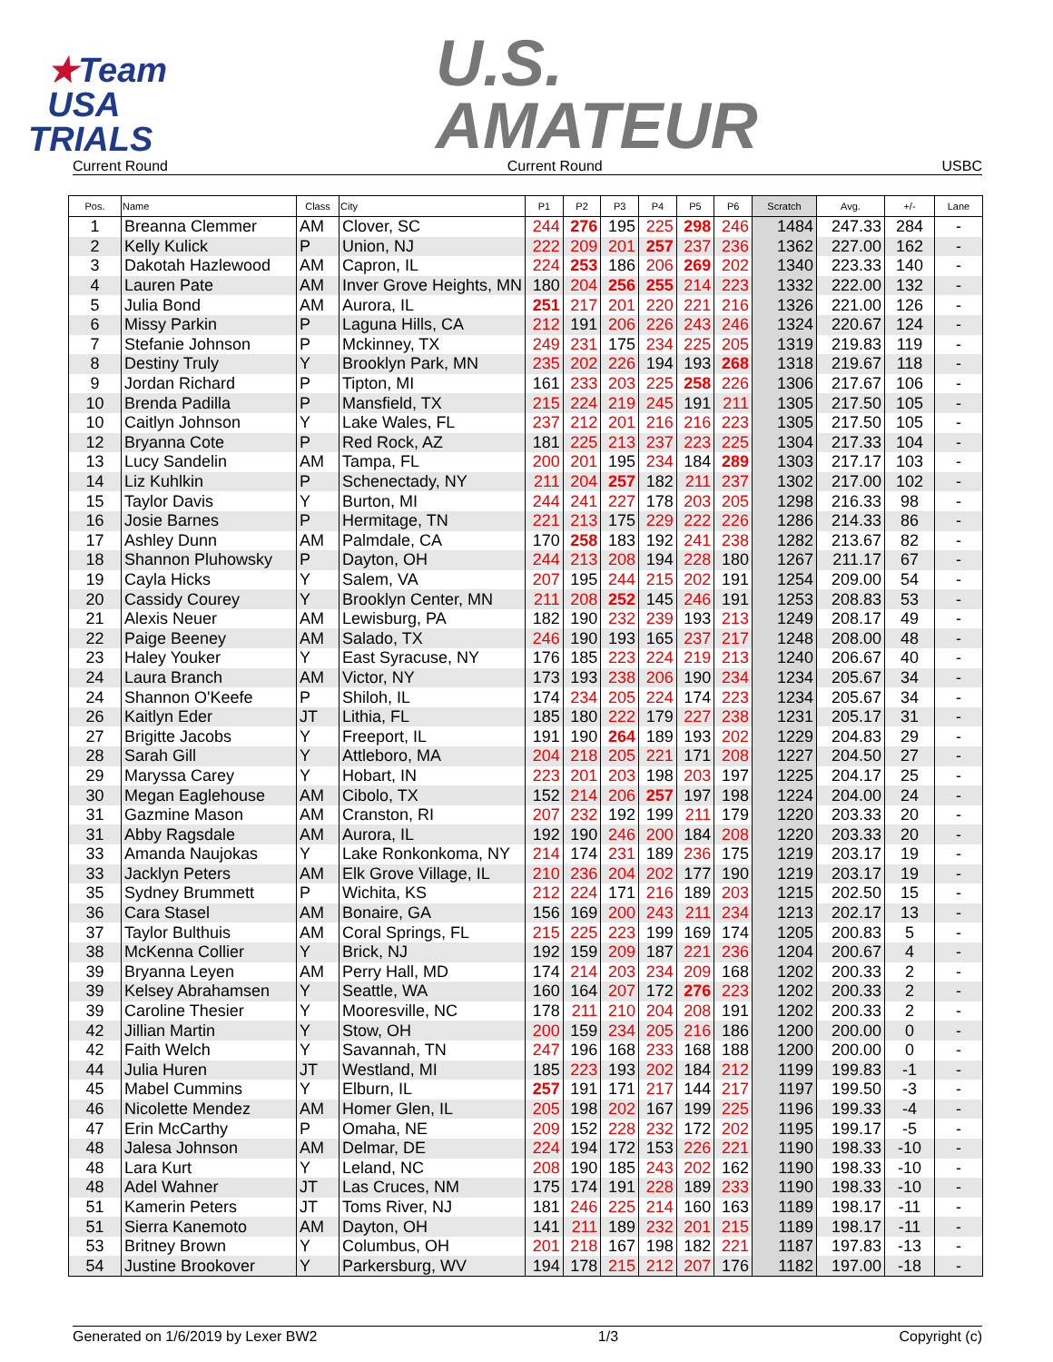★Team
USA
TRIALS
U.S.
AMATEUR
Current Round Current Round USBC
| Pos. | Name | Class | City | P1 | P2 | P3 | P4 | P5 | P6 | Scratch | Avg. | +/- | Lane |
| --- | --- | --- | --- | --- | --- | --- | --- | --- | --- | --- | --- | --- | --- |
| 1 | Breanna Clemmer | AM | Clover, SC | 244 | 276 | 195 | 225 | 298 | 246 | 1484 | 247.33 | 284 | - |
| 2 | Kelly Kulick | P | Union, NJ | 222 | 209 | 201 | 257 | 237 | 236 | 1362 | 227.00 | 162 | - |
| 3 | Dakotah Hazlewood | AM | Capron, IL | 224 | 253 | 186 | 206 | 269 | 202 | 1340 | 223.33 | 140 | - |
| 4 | Lauren Pate | AM | Inver Grove Heights, MN | 180 | 204 | 256 | 255 | 214 | 223 | 1332 | 222.00 | 132 | - |
| 5 | Julia Bond | AM | Aurora, IL | 251 | 217 | 201 | 220 | 221 | 216 | 1326 | 221.00 | 126 | - |
| 6 | Missy Parkin | P | Laguna Hills, CA | 212 | 191 | 206 | 226 | 243 | 246 | 1324 | 220.67 | 124 | - |
| 7 | Stefanie Johnson | P | Mckinney, TX | 249 | 231 | 175 | 234 | 225 | 205 | 1319 | 219.83 | 119 | - |
| 8 | Destiny Truly | Y | Brooklyn Park, MN | 235 | 202 | 226 | 194 | 193 | 268 | 1318 | 219.67 | 118 | - |
| 9 | Jordan Richard | P | Tipton, MI | 161 | 233 | 203 | 225 | 258 | 226 | 1306 | 217.67 | 106 | - |
| 10 | Brenda Padilla | P | Mansfield, TX | 215 | 224 | 219 | 245 | 191 | 211 | 1305 | 217.50 | 105 | - |
| 10 | Caitlyn Johnson | Y | Lake Wales, FL | 237 | 212 | 201 | 216 | 216 | 223 | 1305 | 217.50 | 105 | - |
| 12 | Bryanna Cote | P | Red Rock, AZ | 181 | 225 | 213 | 237 | 223 | 225 | 1304 | 217.33 | 104 | - |
| 13 | Lucy Sandelin | AM | Tampa, FL | 200 | 201 | 195 | 234 | 184 | 289 | 1303 | 217.17 | 103 | - |
| 14 | Liz Kuhlkin | P | Schenectady, NY | 211 | 204 | 257 | 182 | 211 | 237 | 1302 | 217.00 | 102 | - |
| 15 | Taylor Davis | Y | Burton, MI | 244 | 241 | 227 | 178 | 203 | 205 | 1298 | 216.33 | 98 | - |
| 16 | Josie Barnes | P | Hermitage, TN | 221 | 213 | 175 | 229 | 222 | 226 | 1286 | 214.33 | 86 | - |
| 17 | Ashley Dunn | AM | Palmdale, CA | 170 | 258 | 183 | 192 | 241 | 238 | 1282 | 213.67 | 82 | - |
| 18 | Shannon Pluhowsky | P | Dayton, OH | 244 | 213 | 208 | 194 | 228 | 180 | 1267 | 211.17 | 67 | - |
| 19 | Cayla Hicks | Y | Salem, VA | 207 | 195 | 244 | 215 | 202 | 191 | 1254 | 209.00 | 54 | - |
| 20 | Cassidy Courey | Y | Brooklyn Center, MN | 211 | 208 | 252 | 145 | 246 | 191 | 1253 | 208.83 | 53 | - |
| 21 | Alexis Neuer | AM | Lewisburg, PA | 182 | 190 | 232 | 239 | 193 | 213 | 1249 | 208.17 | 49 | - |
| 22 | Paige Beeney | AM | Salado, TX | 246 | 190 | 193 | 165 | 237 | 217 | 1248 | 208.00 | 48 | - |
| 23 | Haley Youker | Y | East Syracuse, NY | 176 | 185 | 223 | 224 | 219 | 213 | 1240 | 206.67 | 40 | - |
| 24 | Laura Branch | AM | Victor, NY | 173 | 193 | 238 | 206 | 190 | 234 | 1234 | 205.67 | 34 | - |
| 24 | Shannon O'Keefe | P | Shiloh, IL | 174 | 234 | 205 | 224 | 174 | 223 | 1234 | 205.67 | 34 | - |
| 26 | Kaitlyn Eder | JT | Lithia, FL | 185 | 180 | 222 | 179 | 227 | 238 | 1231 | 205.17 | 31 | - |
| 27 | Brigitte Jacobs | Y | Freeport, IL | 191 | 190 | 264 | 189 | 193 | 202 | 1229 | 204.83 | 29 | - |
| 28 | Sarah Gill | Y | Attleboro, MA | 204 | 218 | 205 | 221 | 171 | 208 | 1227 | 204.50 | 27 | - |
| 29 | Maryssa Carey | Y | Hobart, IN | 223 | 201 | 203 | 198 | 203 | 197 | 1225 | 204.17 | 25 | - |
| 30 | Megan Eaglehouse | AM | Cibolo, TX | 152 | 214 | 206 | 257 | 197 | 198 | 1224 | 204.00 | 24 | - |
| 31 | Gazmine Mason | AM | Cranston, RI | 207 | 232 | 192 | 199 | 211 | 179 | 1220 | 203.33 | 20 | - |
| 31 | Abby Ragsdale | AM | Aurora, IL | 192 | 190 | 246 | 200 | 184 | 208 | 1220 | 203.33 | 20 | - |
| 33 | Amanda Naujokas | Y | Lake Ronkonkoma, NY | 214 | 174 | 231 | 189 | 236 | 175 | 1219 | 203.17 | 19 | - |
| 33 | Jacklyn Peters | AM | Elk Grove Village, IL | 210 | 236 | 204 | 202 | 177 | 190 | 1219 | 203.17 | 19 | - |
| 35 | Sydney Brummett | P | Wichita, KS | 212 | 224 | 171 | 216 | 189 | 203 | 1215 | 202.50 | 15 | - |
| 36 | Cara Stasel | AM | Bonaire, GA | 156 | 169 | 200 | 243 | 211 | 234 | 1213 | 202.17 | 13 | - |
| 37 | Taylor Bulthuis | AM | Coral Springs, FL | 215 | 225 | 223 | 199 | 169 | 174 | 1205 | 200.83 | 5 | - |
| 38 | McKenna Collier | Y | Brick, NJ | 192 | 159 | 209 | 187 | 221 | 236 | 1204 | 200.67 | 4 | - |
| 39 | Bryanna Leyen | AM | Perry Hall, MD | 174 | 214 | 203 | 234 | 209 | 168 | 1202 | 200.33 | 2 | - |
| 39 | Kelsey Abrahamsen | Y | Seattle, WA | 160 | 164 | 207 | 172 | 276 | 223 | 1202 | 200.33 | 2 | - |
| 39 | Caroline Thesier | Y | Mooresville, NC | 178 | 211 | 210 | 204 | 208 | 191 | 1202 | 200.33 | 2 | - |
| 42 | Jillian Martin | Y | Stow, OH | 200 | 159 | 234 | 205 | 216 | 186 | 1200 | 200.00 | 0 | - |
| 42 | Faith Welch | Y | Savannah, TN | 247 | 196 | 168 | 233 | 168 | 188 | 1200 | 200.00 | 0 | - |
| 44 | Julia Huren | JT | Westland, MI | 185 | 223 | 193 | 202 | 184 | 212 | 1199 | 199.83 | -1 | - |
| 45 | Mabel Cummins | Y | Elburn, IL | 257 | 191 | 171 | 217 | 144 | 217 | 1197 | 199.50 | -3 | - |
| 46 | Nicolette Mendez | AM | Homer Glen, IL | 205 | 198 | 202 | 167 | 199 | 225 | 1196 | 199.33 | -4 | - |
| 47 | Erin McCarthy | P | Omaha, NE | 209 | 152 | 228 | 232 | 172 | 202 | 1195 | 199.17 | -5 | - |
| 48 | Jalesa Johnson | AM | Delmar, DE | 224 | 194 | 172 | 153 | 226 | 221 | 1190 | 198.33 | -10 | - |
| 48 | Lara Kurt | Y | Leland, NC | 208 | 190 | 185 | 243 | 202 | 162 | 1190 | 198.33 | -10 | - |
| 48 | Adel Wahner | JT | Las Cruces, NM | 175 | 174 | 191 | 228 | 189 | 233 | 1190 | 198.33 | -10 | - |
| 51 | Kamerin Peters | JT | Toms River, NJ | 181 | 246 | 225 | 214 | 160 | 163 | 1189 | 198.17 | -11 | - |
| 51 | Sierra Kanemoto | AM | Dayton, OH | 141 | 211 | 189 | 232 | 201 | 215 | 1189 | 198.17 | -11 | - |
| 53 | Britney Brown | Y | Columbus, OH | 201 | 218 | 167 | 198 | 182 | 221 | 1187 | 197.83 | -13 | - |
| 54 | Justine Brookover | Y | Parkersburg, WV | 194 | 178 | 215 | 212 | 207 | 176 | 1182 | 197.00 | -18 | - |
Generated on 1/6/2019 by Lexer BW2 1/3 Copyright (c)